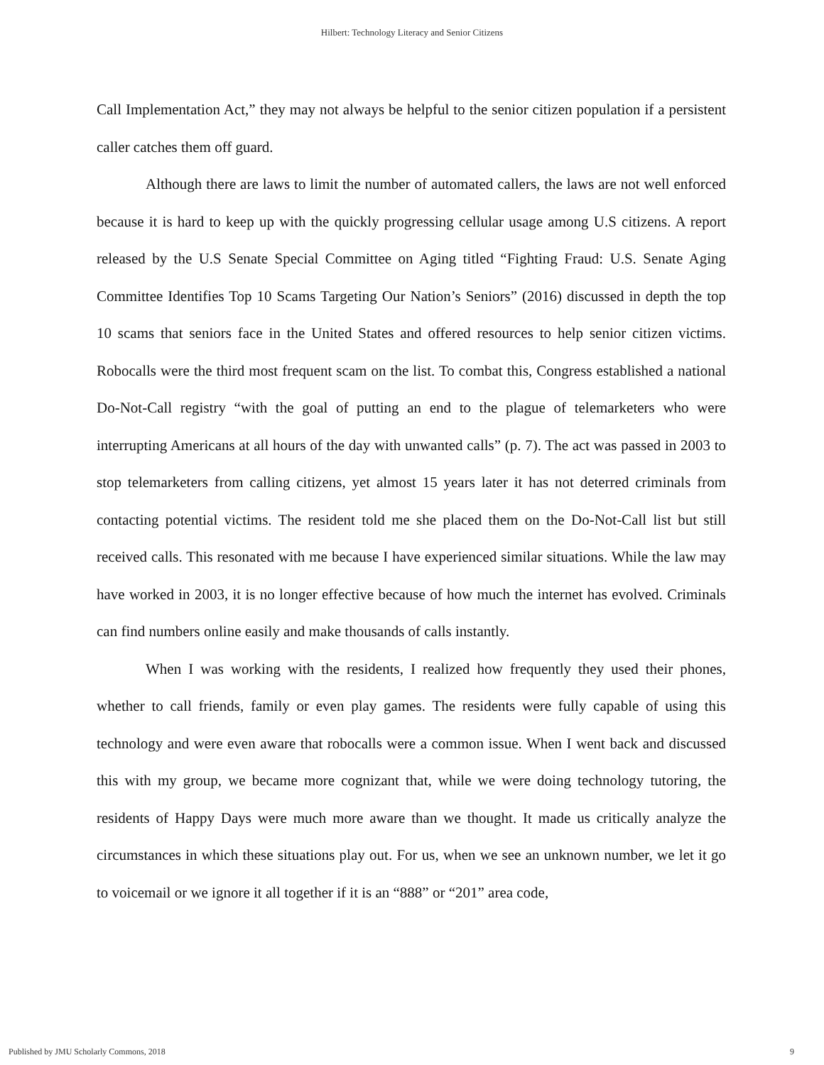Hilbert: Technology Literacy and Senior Citizens
Call Implementation Act,” they may not always be helpful to the senior citizen population if a persistent caller catches them off guard.
Although there are laws to limit the number of automated callers, the laws are not well enforced because it is hard to keep up with the quickly progressing cellular usage among U.S citizens. A report released by the U.S Senate Special Committee on Aging titled “Fighting Fraud: U.S. Senate Aging Committee Identifies Top 10 Scams Targeting Our Nation’s Seniors” (2016) discussed in depth the top 10 scams that seniors face in the United States and offered resources to help senior citizen victims. Robocalls were the third most frequent scam on the list. To combat this, Congress established a national Do-Not-Call registry “with the goal of putting an end to the plague of telemarketers who were interrupting Americans at all hours of the day with unwanted calls” (p. 7). The act was passed in 2003 to stop telemarketers from calling citizens, yet almost 15 years later it has not deterred criminals from contacting potential victims. The resident told me she placed them on the Do-Not-Call list but still received calls. This resonated with me because I have experienced similar situations. While the law may have worked in 2003, it is no longer effective because of how much the internet has evolved. Criminals can find numbers online easily and make thousands of calls instantly.
When I was working with the residents, I realized how frequently they used their phones, whether to call friends, family or even play games. The residents were fully capable of using this technology and were even aware that robocalls were a common issue. When I went back and discussed this with my group, we became more cognizant that, while we were doing technology tutoring, the residents of Happy Days were much more aware than we thought. It made us critically analyze the circumstances in which these situations play out. For us, when we see an unknown number, we let it go to voicemail or we ignore it all together if it is an “888” or “201” area code,
Published by JMU Scholarly Commons, 2018 9